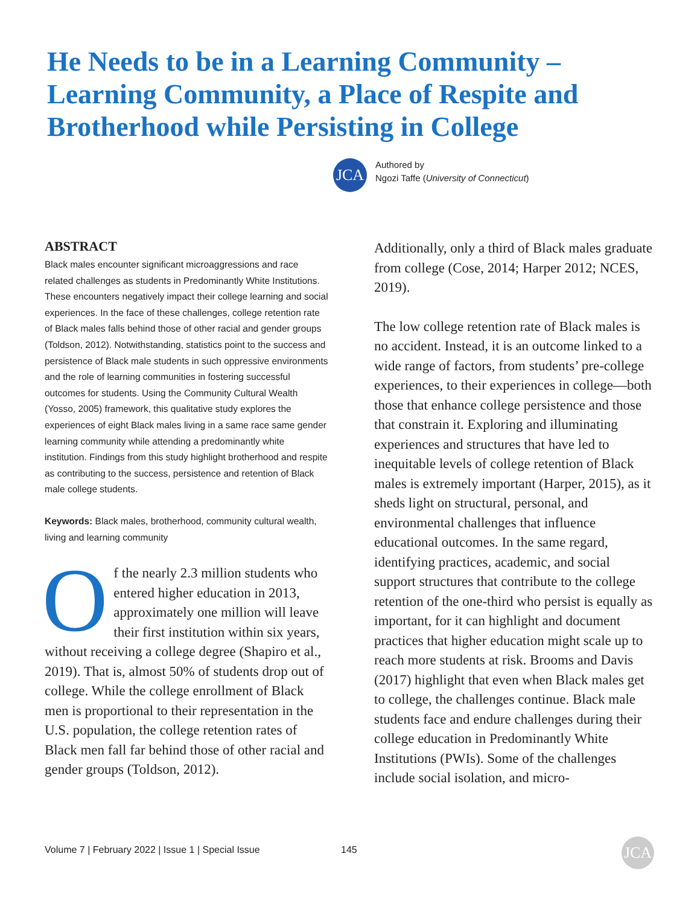He Needs to be in a Learning Community – Learning Community, a Place of Respite and Brotherhood while Persisting in College
JCA
Authored by
Ngozi Taffe (University of Connecticut)
ABSTRACT
Black males encounter significant microaggressions and race related challenges as students in Predominantly White Institutions. These encounters negatively impact their college learning and social experiences. In the face of these challenges, college retention rate of Black males falls behind those of other racial and gender groups (Toldson, 2012). Notwithstanding, statistics point to the success and persistence of Black male students in such oppressive environments and the role of learning communities in fostering successful outcomes for students. Using the Community Cultural Wealth (Yosso, 2005) framework, this qualitative study explores the experiences of eight Black males living in a same race same gender learning community while attending a predominantly white institution. Findings from this study highlight brotherhood and respite as contributing to the success, persistence and retention of Black male college students.
Keywords: Black males, brotherhood, community cultural wealth, living and learning community
Of the nearly 2.3 million students who entered higher education in 2013, approximately one million will leave their first institution within six years, without receiving a college degree (Shapiro et al., 2019). That is, almost 50% of students drop out of college. While the college enrollment of Black men is proportional to their representation in the U.S. population, the college retention rates of Black men fall far behind those of other racial and gender groups (Toldson, 2012).
Additionally, only a third of Black males graduate from college (Cose, 2014; Harper 2012; NCES, 2019).
The low college retention rate of Black males is no accident. Instead, it is an outcome linked to a wide range of factors, from students’ pre-college experiences, to their experiences in college—both those that enhance college persistence and those that constrain it. Exploring and illuminating experiences and structures that have led to inequitable levels of college retention of Black males is extremely important (Harper, 2015), as it sheds light on structural, personal, and environmental challenges that influence educational outcomes. In the same regard, identifying practices, academic, and social support structures that contribute to the college retention of the one-third who persist is equally as important, for it can highlight and document practices that higher education might scale up to reach more students at risk. Brooms and Davis (2017) highlight that even when Black males get to college, the challenges continue. Black male students face and endure challenges during their college education in Predominantly White Institutions (PWIs). Some of the challenges include social isolation, and micro-
Volume 7 | February 2022 | Issue 1 | Special Issue
145 JCA